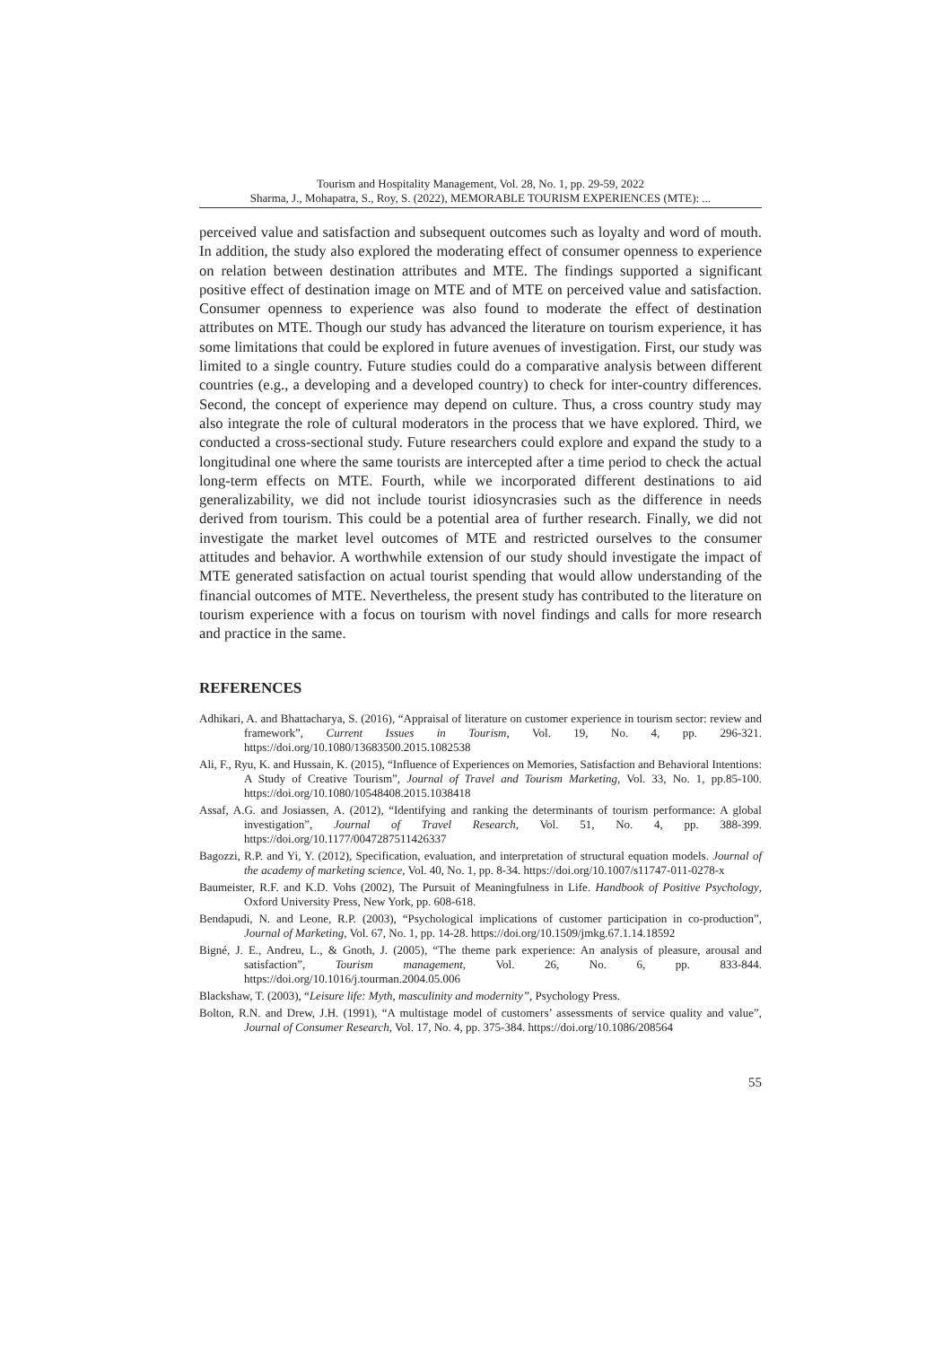Tourism and Hospitality Management, Vol. 28, No. 1, pp. 29-59, 2022
Sharma, J., Mohapatra, S., Roy, S. (2022), MEMORABLE TOURISM EXPERIENCES (MTE): ...
perceived value and satisfaction and subsequent outcomes such as loyalty and word of mouth. In addition, the study also explored the moderating effect of consumer openness to experience on relation between destination attributes and MTE. The findings supported a significant positive effect of destination image on MTE and of MTE on perceived value and satisfaction. Consumer openness to experience was also found to moderate the effect of destination attributes on MTE. Though our study has advanced the literature on tourism experience, it has some limitations that could be explored in future avenues of investigation. First, our study was limited to a single country. Future studies could do a comparative analysis between different countries (e.g., a developing and a developed country) to check for inter-country differences. Second, the concept of experience may depend on culture. Thus, a cross country study may also integrate the role of cultural moderators in the process that we have explored. Third, we conducted a cross-sectional study. Future researchers could explore and expand the study to a longitudinal one where the same tourists are intercepted after a time period to check the actual long-term effects on MTE. Fourth, while we incorporated different destinations to aid generalizability, we did not include tourist idiosyncrasies such as the difference in needs derived from tourism. This could be a potential area of further research. Finally, we did not investigate the market level outcomes of MTE and restricted ourselves to the consumer attitudes and behavior. A worthwhile extension of our study should investigate the impact of MTE generated satisfaction on actual tourist spending that would allow understanding of the financial outcomes of MTE. Nevertheless, the present study has contributed to the literature on tourism experience with a focus on tourism with novel findings and calls for more research and practice in the same.
REFERENCES
Adhikari, A. and Bhattacharya, S. (2016), “Appraisal of literature on customer experience in tourism sector: review and framework”, Current Issues in Tourism, Vol. 19, No. 4, pp. 296-321. https://doi.org/10.1080/13683500.2015.1082538
Ali, F., Ryu, K. and Hussain, K. (2015), “Influence of Experiences on Memories, Satisfaction and Behavioral Intentions: A Study of Creative Tourism”, Journal of Travel and Tourism Marketing, Vol. 33, No. 1, pp.85-100. https://doi.org/10.1080/10548408.2015.1038418
Assaf, A.G. and Josiassen, A. (2012), “Identifying and ranking the determinants of tourism performance: A global investigation”, Journal of Travel Research, Vol. 51, No. 4, pp. 388-399. https://doi.org/10.1177/0047287511426337
Bagozzi, R.P. and Yi, Y. (2012), Specification, evaluation, and interpretation of structural equation models. Journal of the academy of marketing science, Vol. 40, No. 1, pp. 8-34. https://doi.org/10.1007/s11747-011-0278-x
Baumeister, R.F. and K.D. Vohs (2002), The Pursuit of Meaningfulness in Life. Handbook of Positive Psychology, Oxford University Press, New York, pp. 608-618.
Bendapudi, N. and Leone, R.P. (2003), “Psychological implications of customer participation in co-production”, Journal of Marketing, Vol. 67, No. 1, pp. 14-28. https://doi.org/10.1509/jmkg.67.1.14.18592
Bigné, J. E., Andreu, L., & Gnoth, J. (2005), “The theme park experience: An analysis of pleasure, arousal and satisfaction”, Tourism management, Vol. 26, No. 6, pp. 833-844. https://doi.org/10.1016/j.tourman.2004.05.006
Blackshaw, T. (2003), “Leisure life: Myth, masculinity and modernity”, Psychology Press.
Bolton, R.N. and Drew, J.H. (1991), “A multistage model of customers’ assessments of service quality and value”, Journal of Consumer Research, Vol. 17, No. 4, pp. 375-384. https://doi.org/10.1086/208564
55